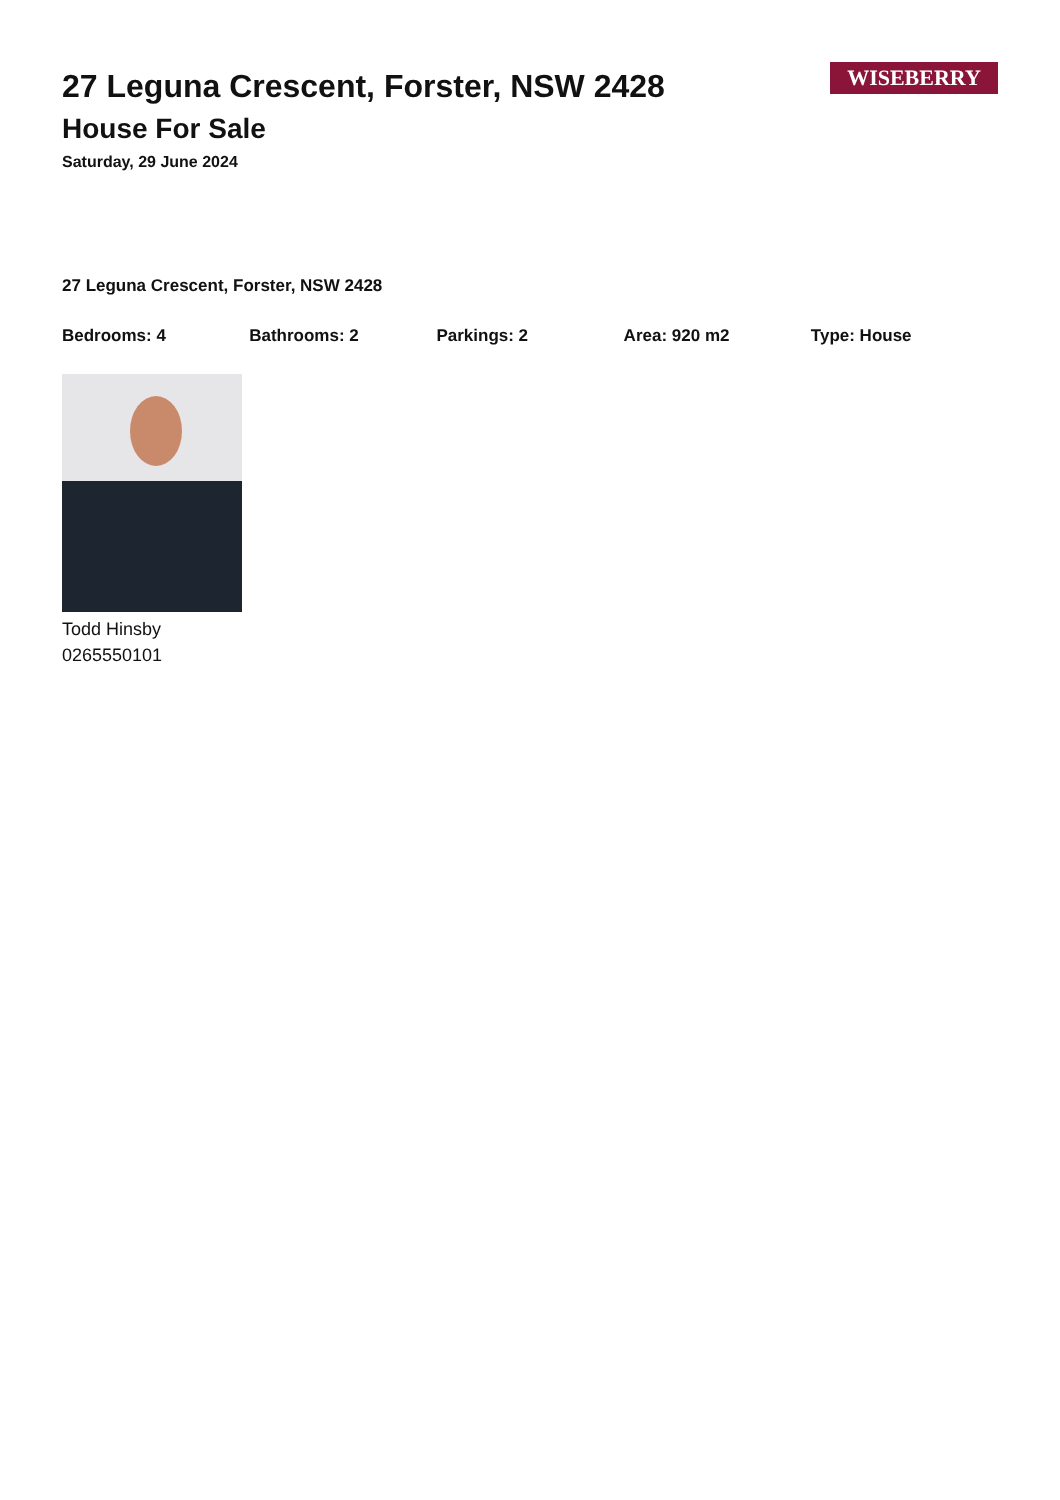27 Leguna Crescent, Forster, NSW 2428
House For Sale
Saturday, 29 June 2024
WISEBERRY
27 Leguna Crescent, Forster, NSW 2428
Bedrooms: 4 Bathrooms: 2 Parkings: 2 Area: 920 m2 Type: House
Todd Hinsby
0265550101